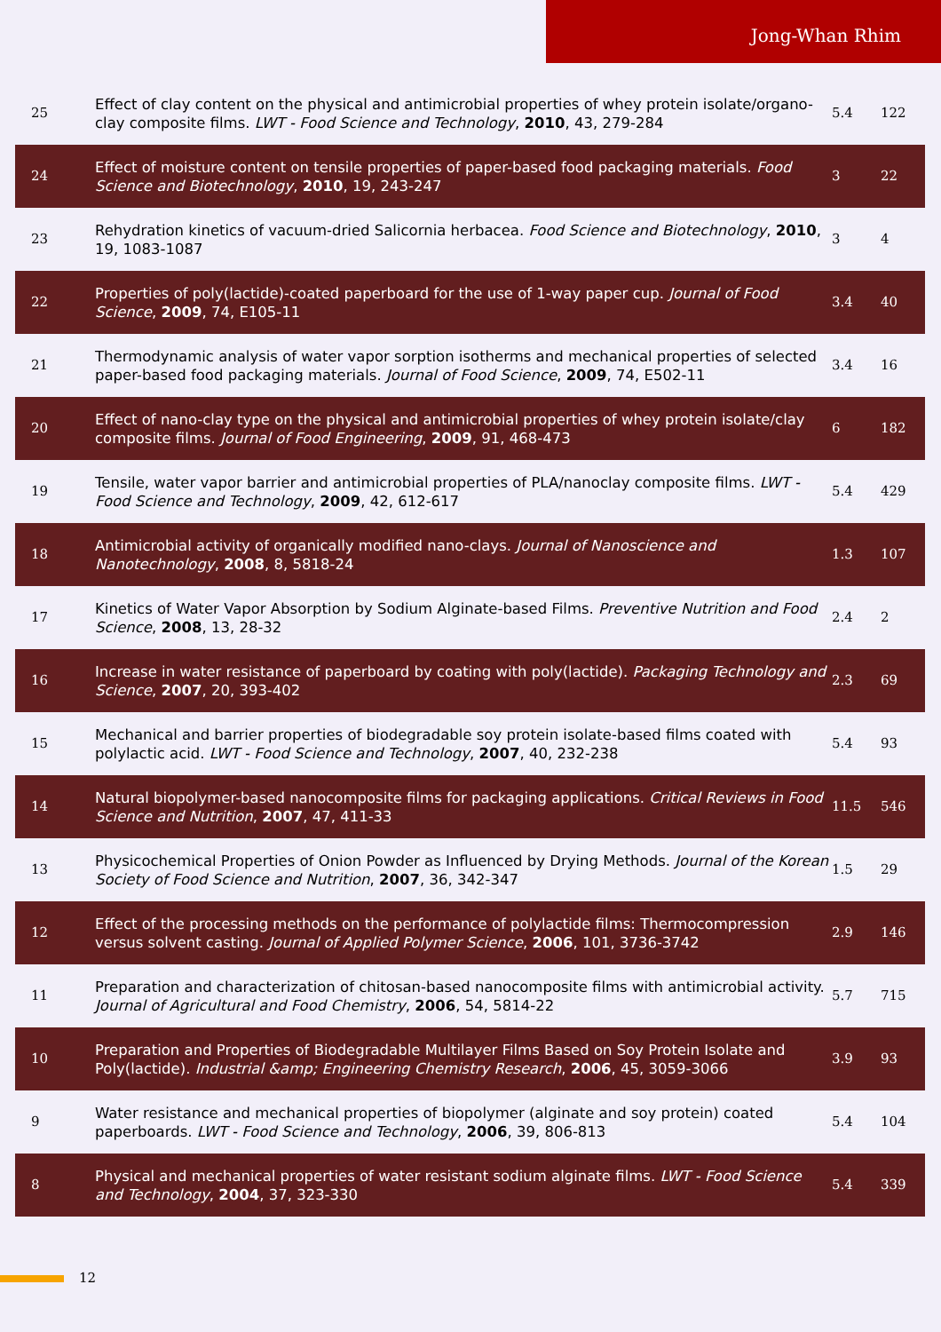Jong-Whan Rhim
| 25 | Effect of clay content on the physical and antimicrobial properties of whey protein isolate/organo-clay composite films. LWT - Food Science and Technology , 2010 , 43, 279-284 | 5.4 | 122 |
| 24 | Effect of moisture content on tensile properties of paper-based food packaging materials. Food Science and Biotechnology , 2010 , 19, 243-247 | 3 | 22 |
| 23 | Rehydration kinetics of vacuum-dried Salicornia herbacea. Food Science and Biotechnology , 2010 , 19, 1083-1087 | 3 | 4 |
| 22 | Properties of poly(lactide)-coated paperboard for the use of 1-way paper cup. Journal of Food Science , 2009 , 74, E105-11 | 3.4 | 40 |
| 21 | Thermodynamic analysis of water vapor sorption isotherms and mechanical properties of selected paper-based food packaging materials. Journal of Food Science , 2009 , 74, E502-11 | 3.4 | 16 |
| 20 | Effect of nano-clay type on the physical and antimicrobial properties of whey protein isolate/clay composite films. Journal of Food Engineering , 2009 , 91, 468-473 | 6 | 182 |
| 19 | Tensile, water vapor barrier and antimicrobial properties of PLA/nanoclay composite films. LWT - Food Science and Technology , 2009 , 42, 612-617 | 5.4 | 429 |
| 18 | Antimicrobial activity of organically modified nano-clays. Journal of Nanoscience and Nanotechnology , 2008 , 8, 5818-24 | 1.3 | 107 |
| 17 | Kinetics of Water Vapor Absorption by Sodium Alginate-based Films. Preventive Nutrition and Food Science , 2008 , 13, 28-32 | 2.4 | 2 |
| 16 | Increase in water resistance of paperboard by coating with poly(lactide). Packaging Technology and Science , 2007 , 20, 393-402 | 2.3 | 69 |
| 15 | Mechanical and barrier properties of biodegradable soy protein isolate-based films coated with polylactic acid. LWT - Food Science and Technology , 2007 , 40, 232-238 | 5.4 | 93 |
| 14 | Natural biopolymer-based nanocomposite films for packaging applications. Critical Reviews in Food Science and Nutrition , 2007 , 47, 411-33 | 11.5 | 546 |
| 13 | Physicochemical Properties of Onion Powder as Influenced by Drying Methods. Journal of the Korean Society of Food Science and Nutrition , 2007 , 36, 342-347 | 1.5 | 29 |
| 12 | Effect of the processing methods on the performance of polylactide films: Thermocompression versus solvent casting. Journal of Applied Polymer Science , 2006 , 101, 3736-3742 | 2.9 | 146 |
| 11 | Preparation and characterization of chitosan-based nanocomposite films with antimicrobial activity. Journal of Agricultural and Food Chemistry , 2006 , 54, 5814-22 | 5.7 | 715 |
| 10 | Preparation and Properties of Biodegradable Multilayer Films Based on Soy Protein Isolate and Poly(lactide). Industrial &amp; Engineering Chemistry Research , 2006 , 45, 3059-3066 | 3.9 | 93 |
| 9 | Water resistance and mechanical properties of biopolymer (alginate and soy protein) coated paperboards. LWT - Food Science and Technology , 2006 , 39, 806-813 | 5.4 | 104 |
| 8 | Physical and mechanical properties of water resistant sodium alginate films. LWT - Food Science and Technology , 2004 , 37, 323-330 | 5.4 | 339 |
12